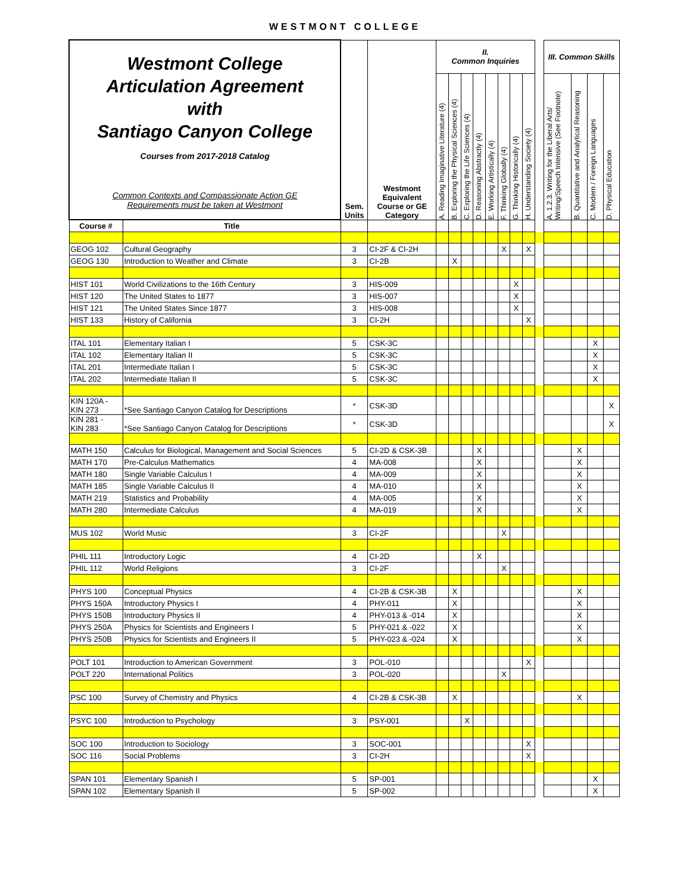WESTMONT COLLEGE
| Westmont College Articulation Agreement with Santiago Canyon College Courses from 2017-2018 Catalog Common Contexts and Compassionate Action GE Requirements must be taken at Westmont | | Sem. Units | Westmont Equivalent Course or GE Category | II. Common Inquiries | | | | | | | | | III. Common Skills | | | |
| | | | | A. Reading Imaginative Literature (4) | B. Exploring the Physical Sciences (4) | C. Exploring the Life Sciences (4) | D. Reasoning Abstractly (4) | E. Working Artistically (4) | F. Thinking Globally (4) | G. Thinking Historically (4) | H. Understanding Society (4) | | A. 1.2.3. Writing for the Liberal Arts/ Writing/Speech Intensive (See Footnote) | B. Quantitative and Analytical Reasoning | C. Modern / Foreign Languages | D. Physical Education |
| Course # | Title | | | | | | | | | | | | | | | |
| GEOG 102 | Cultural Geography | 3 | CI-2F & CI-2H | | | | | | X | | X | | | | | |
| GEOG 130 | Introduction to Weather and Climate | 3 | CI-2B | | X | | | | | | | | | | | |
| HIST 101 | World Civilizations to the 16th Century | 3 | HIS-009 | | | | | | | X | | | | | | |
| HIST 120 | The United States to 1877 | 3 | HIS-007 | | | | | | | X | | | | | | |
| HIST 121 | The United States Since 1877 | 3 | HIS-008 | | | | | | | X | | | | | | |
| HIST 133 | History of California | 3 | CI-2H | | | | | | | | X | | | | | |
| ITAL 101 | Elementary Italian I | 5 | CSK-3C | | | | | | | | | | | | X | |
| ITAL 102 | Elementary Italian II | 5 | CSK-3C | | | | | | | | | | | | X | |
| ITAL 201 | Intermediate Italian I | 5 | CSK-3C | | | | | | | | | | | | X | |
| ITAL 202 | Intermediate Italian II | 5 | CSK-3C | | | | | | | | | | | | X | |
| KIN 120A - KIN 273 | *See Santiago Canyon Catalog for Descriptions | * | CSK-3D | | | | | | | | | | | | | X |
| KIN 281 - KIN 283 | *See Santiago Canyon Catalog for Descriptions | * | CSK-3D | | | | | | | | | | | | | X |
| MATH 150 | Calculus for Biological, Management and Social Sciences | 5 | CI-2D & CSK-3B | | | | X | | | | | | | X | | |
| MATH 170 | Pre-Calculus Mathematics | 4 | MA-008 | | | | X | | | | | | | X | | |
| MATH 180 | Single Variable Calculus I | 4 | MA-009 | | | | X | | | | | | | X | | |
| MATH 185 | Single Variable Calculus II | 4 | MA-010 | | | | X | | | | | | | X | | |
| MATH 219 | Statistics and Probability | 4 | MA-005 | | | | X | | | | | | | X | | |
| MATH 280 | Intermediate Calculus | 4 | MA-019 | | | | X | | | | | | | X | | |
| MUS 102 | World Music | 3 | CI-2F | | | | | | X | | | | | | | |
| PHIL 111 | Introductory Logic | 4 | CI-2D | | | | X | | | | | | | | | |
| PHIL 112 | World Religions | 3 | CI-2F | | | | | | X | | | | | | | |
| PHYS 100 | Conceptual Physics | 4 | CI-2B & CSK-3B | | X | | | | | | | | | X | | |
| PHYS 150A | Introductory Physics I | 4 | PHY-011 | | X | | | | | | | | | X | | |
| PHYS 150B | Introductory Physics II | 4 | PHY-013 & -014 | | X | | | | | | | | | X | | |
| PHYS 250A | Physics for Scientists and Engineers I | 5 | PHY-021 & -022 | | X | | | | | | | | | X | | |
| PHYS 250B | Physics for Scientists and Engineers II | 5 | PHY-023 & -024 | | X | | | | | | | | | X | | |
| POLT 101 | Introduction to American Government | 3 | POL-010 | | | | | | | | X | | | | | |
| POLT 220 | International Politics | 3 | POL-020 | | | | | | X | | | | | | | |
| PSC 100 | Survey of Chemistry and Physics | 4 | CI-2B & CSK-3B | | X | | | | | | | | | X | | |
| PSYC 100 | Introduction to Psychology | 3 | PSY-001 | | | X | | | | | | | | | | |
| SOC 100 | Introduction to Sociology | 3 | SOC-001 | | | | | | | | X | | | | | |
| SOC 116 | Social Problems | 3 | CI-2H | | | | | | | | X | | | | | |
| SPAN 101 | Elementary Spanish I | 5 | SP-001 | | | | | | | | | | | | X | |
| SPAN 102 | Elementary Spanish II | 5 | SP-002 | | | | | | | | | | | | X | |